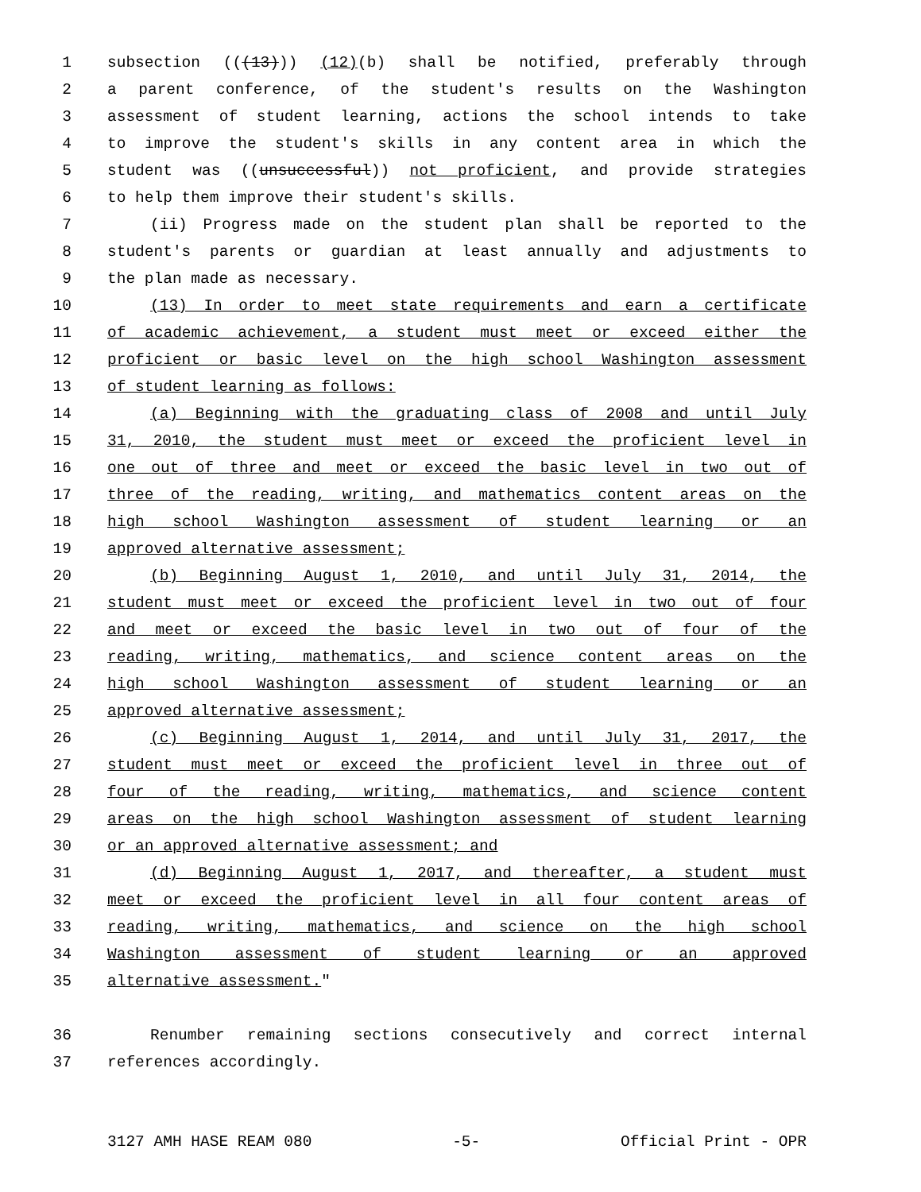1 subsection (((13))) (12)(b) shall be notified, preferably through
2 a parent conference, of the student's results on the Washington
3 assessment of student learning, actions the school intends to take
4 to improve the student's skills in any content area in which the
5 student was ((unsuccessful)) not proficient, and provide strategies
6 to help them improve their student's skills.
7 (ii) Progress made on the student plan shall be reported to the
8 student's parents or guardian at least annually and adjustments to
9 the plan made as necessary.
10 (13) In order to meet state requirements and earn a certificate
11 of academic achievement, a student must meet or exceed either the
12 proficient or basic level on the high school Washington assessment
13 of student learning as follows:
14 (a) Beginning with the graduating class of 2008 and until July
15 31, 2010, the student must meet or exceed the proficient level in
16 one out of three and meet or exceed the basic level in two out of
17 three of the reading, writing, and mathematics content areas on the
18 high school Washington assessment of student learning or an
19 approved alternative assessment;
20 (b) Beginning August 1, 2010, and until July 31, 2014, the
21 student must meet or exceed the proficient level in two out of four
22 and meet or exceed the basic level in two out of four of the
23 reading, writing, mathematics, and science content areas on the
24 high school Washington assessment of student learning or an
25 approved alternative assessment;
26 (c) Beginning August 1, 2014, and until July 31, 2017, the
27 student must meet or exceed the proficient level in three out of
28 four of the reading, writing, mathematics, and science content
29 areas on the high school Washington assessment of student learning
30 or an approved alternative assessment; and
31 (d) Beginning August 1, 2017, and thereafter, a student must
32 meet or exceed the proficient level in all four content areas of
33 reading, writing, mathematics, and science on the high school
34 Washington assessment of student learning or an approved
35 alternative assessment."
36 Renumber remaining sections consecutively and correct internal
37 references accordingly.
3127 AMH HASE REAM 080 -5- Official Print - OPR